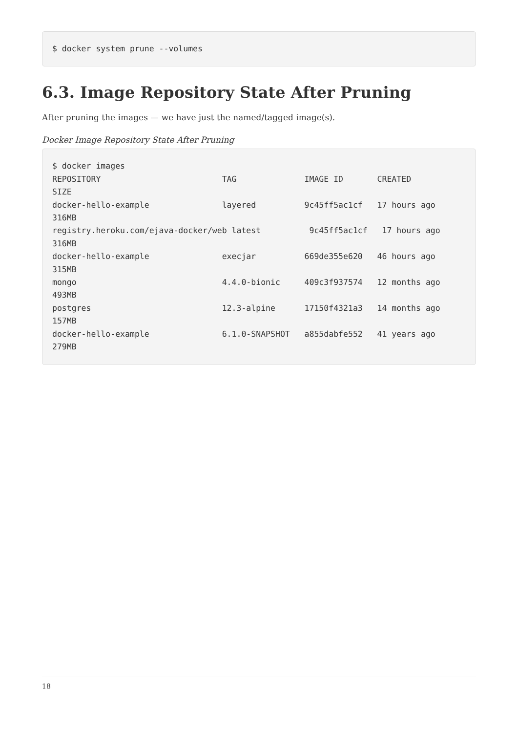$ docker system prune --volumes
6.3. Image Repository State After Pruning
After pruning the images — we have just the named/tagged image(s).
Docker Image Repository State After Pruning
$ docker images
REPOSITORY                         TAG              IMAGE ID       CREATED
SIZE
docker-hello-example               layered          9c45ff5ac1cf   17 hours ago
316MB
registry.heroku.com/ejava-docker/web latest          9c45ff5ac1cf   17 hours ago
316MB
docker-hello-example               execjar          669de355e620   46 hours ago
315MB
mongo                              4.4.0-bionic     409c3f937574   12 months ago
493MB
postgres                           12.3-alpine      17150f4321a3   14 months ago
157MB
docker-hello-example               6.1.0-SNAPSHOT   a855dabfe552   41 years ago
279MB
18